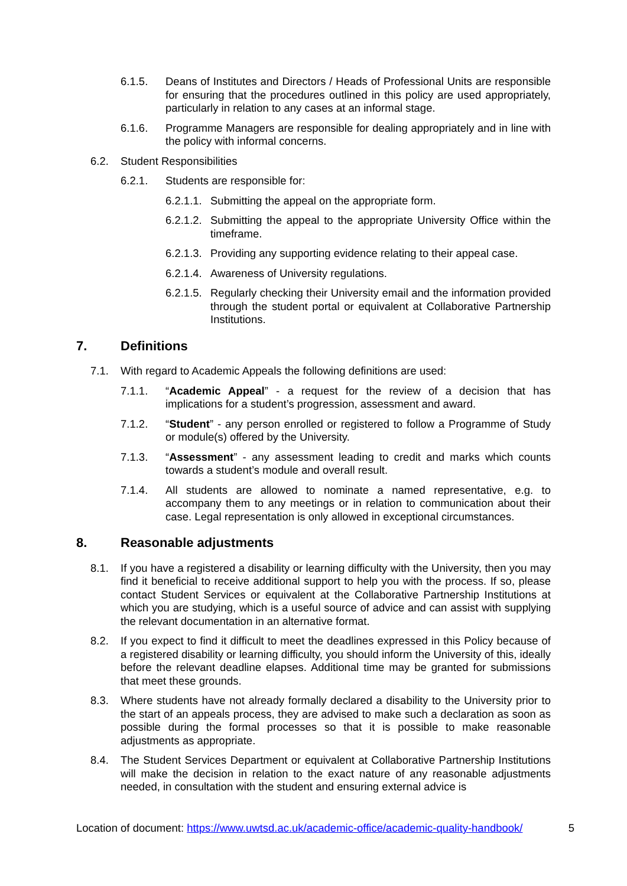6.1.5. Deans of Institutes and Directors / Heads of Professional Units are responsible for ensuring that the procedures outlined in this policy are used appropriately, particularly in relation to any cases at an informal stage.
6.1.6. Programme Managers are responsible for dealing appropriately and in line with the policy with informal concerns.
6.2. Student Responsibilities
6.2.1. Students are responsible for:
6.2.1.1. Submitting the appeal on the appropriate form.
6.2.1.2. Submitting the appeal to the appropriate University Office within the timeframe.
6.2.1.3. Providing any supporting evidence relating to their appeal case.
6.2.1.4. Awareness of University regulations.
6.2.1.5. Regularly checking their University email and the information provided through the student portal or equivalent at Collaborative Partnership Institutions.
7. Definitions
7.1. With regard to Academic Appeals the following definitions are used:
7.1.1. “Academic Appeal” - a request for the review of a decision that has implications for a student’s progression, assessment and award.
7.1.2. “Student” - any person enrolled or registered to follow a Programme of Study or module(s) offered by the University.
7.1.3. “Assessment” - any assessment leading to credit and marks which counts towards a student’s module and overall result.
7.1.4. All students are allowed to nominate a named representative, e.g. to accompany them to any meetings or in relation to communication about their case. Legal representation is only allowed in exceptional circumstances.
8. Reasonable adjustments
8.1. If you have a registered a disability or learning difficulty with the University, then you may find it beneficial to receive additional support to help you with the process. If so, please contact Student Services or equivalent at the Collaborative Partnership Institutions at which you are studying, which is a useful source of advice and can assist with supplying the relevant documentation in an alternative format.
8.2. If you expect to find it difficult to meet the deadlines expressed in this Policy because of a registered disability or learning difficulty, you should inform the University of this, ideally before the relevant deadline elapses. Additional time may be granted for submissions that meet these grounds.
8.3. Where students have not already formally declared a disability to the University prior to the start of an appeals process, they are advised to make such a declaration as soon as possible during the formal processes so that it is possible to make reasonable adjustments as appropriate.
8.4. The Student Services Department or equivalent at Collaborative Partnership Institutions will make the decision in relation to the exact nature of any reasonable adjustments needed, in consultation with the student and ensuring external advice is
Location of document: https://www.uwtsd.ac.uk/academic-office/academic-quality-handbook/ 5